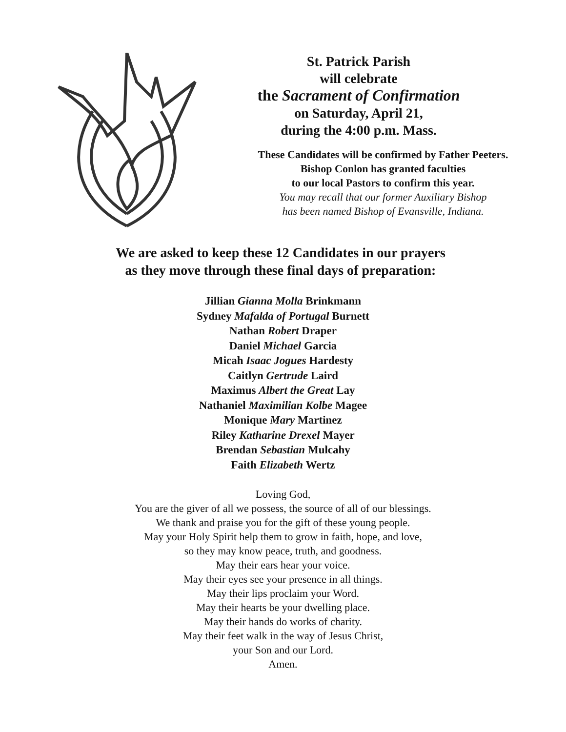St. Patrick Parish
will celebrate
the Sacrament of Confirmation
on Saturday, April 21,
during the 4:00 p.m. Mass.
These Candidates will be confirmed by Father Peeters.
Bishop Conlon has granted faculties
to our local Pastors to confirm this year.
You may recall that our former Auxiliary Bishop
has been named Bishop of Evansville, Indiana.
We are asked to keep these 12 Candidates in our prayers
as they move through these final days of preparation:
Jillian Gianna Molla Brinkmann
Sydney Mafalda of Portugal Burnett
Nathan Robert Draper
Daniel Michael Garcia
Micah Isaac Jogues Hardesty
Caitlyn Gertrude Laird
Maximus Albert the Great Lay
Nathaniel Maximilian Kolbe Magee
Monique Mary Martinez
Riley Katharine Drexel Mayer
Brendan Sebastian Mulcahy
Faith Elizabeth Wertz
Loving God,
You are the giver of all we possess, the source of all of our blessings.
We thank and praise you for the gift of these young people.
May your Holy Spirit help them to grow in faith, hope, and love,
so they may know peace, truth, and goodness.
May their ears hear your voice.
May their eyes see your presence in all things.
May their lips proclaim your Word.
May their hearts be your dwelling place.
May their hands do works of charity.
May their feet walk in the way of Jesus Christ,
your Son and our Lord.
Amen.